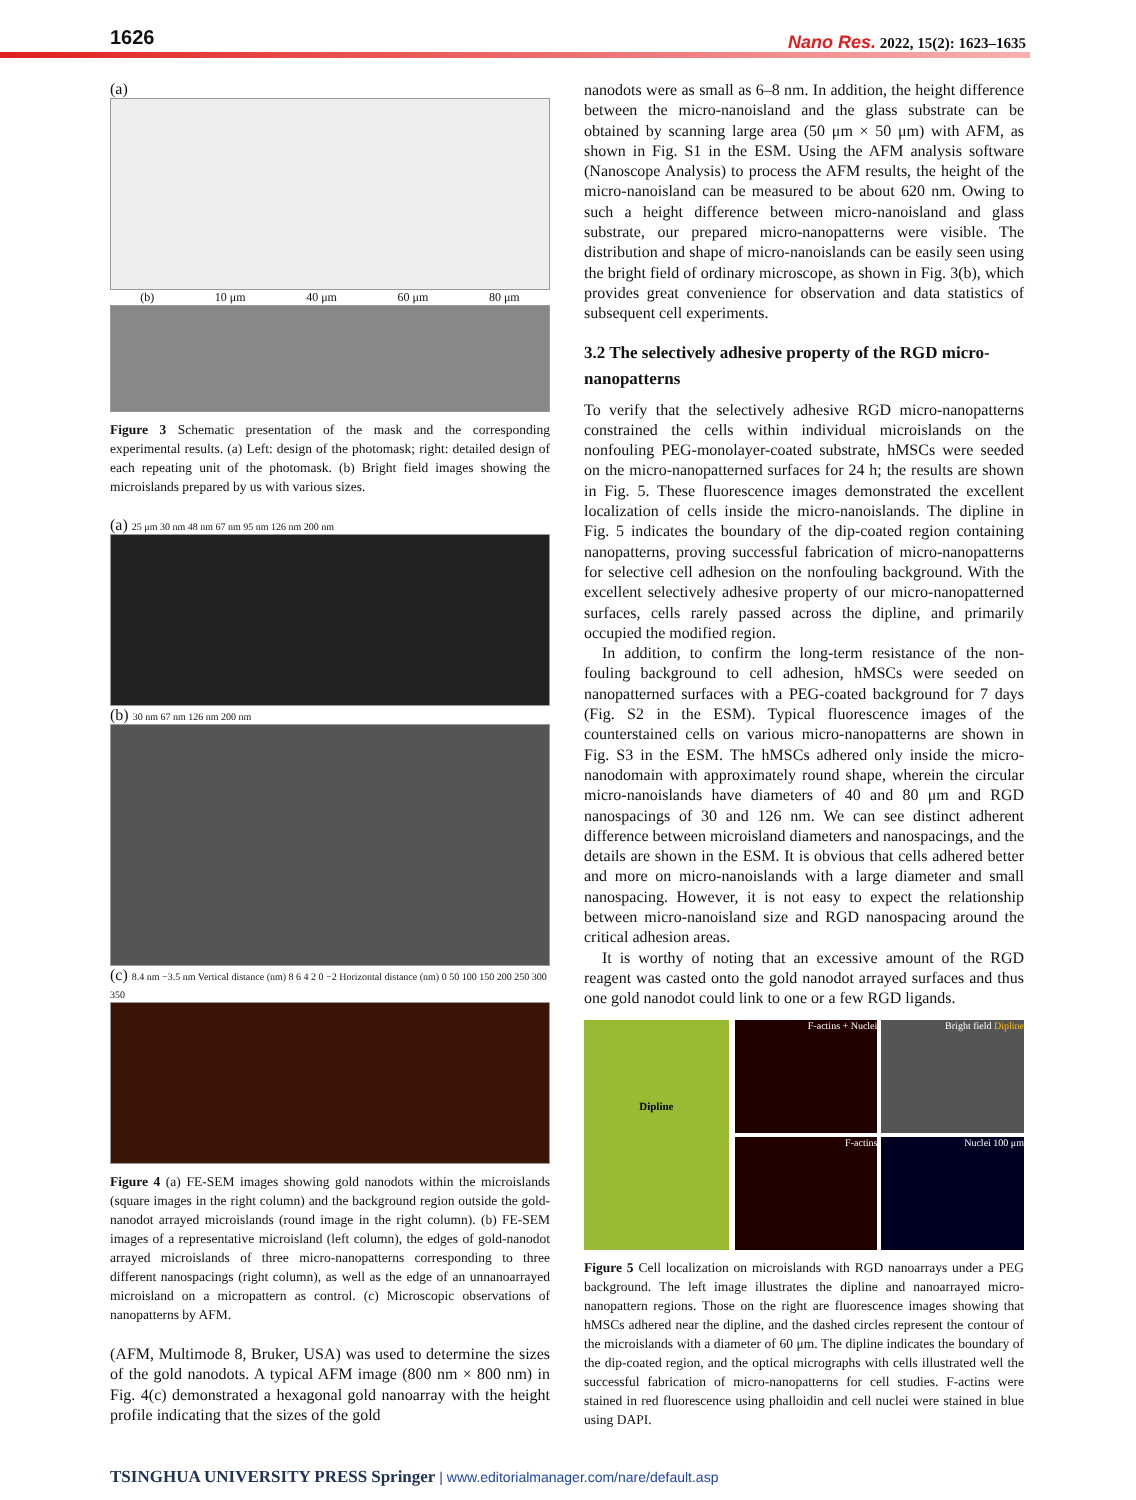1626
Nano Res. 2022, 15(2): 1623–1635
(a)
(b) 10 μm 40 μm 60 μm 80 μm
Figure 3 Schematic presentation of the mask and the corresponding experimental results. (a) Left: design of the photomask; right: detailed design of each repeating unit of the photomask. (b) Bright field images showing the microislands prepared by us with various sizes.
(a) 25 μm 30 nm 48 nm 67 nm 95 nm 126 nm 200 nm
(b) 30 nm 67 nm 126 nm 200 nm
(c) 8.4 nm −3.5 nm Vertical distance (nm) 8 6 4 2 0 −2 Horizontal distance (nm) 0 50 100 150 200 250 300 350
Figure 4 (a) FE-SEM images showing gold nanodots within the microislands (square images in the right column) and the background region outside the gold-nanodot arrayed microislands (round image in the right column). (b) FE-SEM images of a representative microisland (left column), the edges of gold-nanodot arrayed microislands of three micro-nanopatterns corresponding to three different nanospacings (right column), as well as the edge of an unnanoarrayed microisland on a micropattern as control. (c) Microscopic observations of nanopatterns by AFM.
(AFM, Multimode 8, Bruker, USA) was used to determine the sizes of the gold nanodots. A typical AFM image (800 nm × 800 nm) in Fig. 4(c) demonstrated a hexagonal gold nanoarray with the height profile indicating that the sizes of the gold
nanodots were as small as 6–8 nm. In addition, the height difference between the micro-nanoisland and the glass substrate can be obtained by scanning large area (50 μm × 50 μm) with AFM, as shown in Fig. S1 in the ESM. Using the AFM analysis software (Nanoscope Analysis) to process the AFM results, the height of the micro-nanoisland can be measured to be about 620 nm. Owing to such a height difference between micro-nanoisland and glass substrate, our prepared micro-nanopatterns were visible. The distribution and shape of micro-nanoislands can be easily seen using the bright field of ordinary microscope, as shown in Fig. 3(b), which provides great convenience for observation and data statistics of subsequent cell experiments.
3.2 The selectively adhesive property of the RGD micro-nanopatterns
To verify that the selectively adhesive RGD micro-nanopatterns constrained the cells within individual microislands on the nonfouling PEG-monolayer-coated substrate, hMSCs were seeded on the micro-nanopatterned surfaces for 24 h; the results are shown in Fig. 5. These fluorescence images demonstrated the excellent localization of cells inside the micro-nanoislands. The dipline in Fig. 5 indicates the boundary of the dip-coated region containing nanopatterns, proving successful fabrication of micro-nanopatterns for selective cell adhesion on the nonfouling background. With the excellent selectively adhesive property of our micro-nanopatterned surfaces, cells rarely passed across the dipline, and primarily occupied the modified region.
In addition, to confirm the long-term resistance of the non-fouling background to cell adhesion, hMSCs were seeded on nanopatterned surfaces with a PEG-coated background for 7 days (Fig. S2 in the ESM). Typical fluorescence images of the counterstained cells on various micro-nanopatterns are shown in Fig. S3 in the ESM. The hMSCs adhered only inside the micro-nanodomain with approximately round shape, wherein the circular micro-nanoislands have diameters of 40 and 80 μm and RGD nanospacings of 30 and 126 nm. We can see distinct adherent difference between microisland diameters and nanospacings, and the details are shown in the ESM. It is obvious that cells adhered better and more on micro-nanoislands with a large diameter and small nanospacing. However, it is not easy to expect the relationship between micro-nanoisland size and RGD nanospacing around the critical adhesion areas.
It is worthy of noting that an excessive amount of the RGD reagent was casted onto the gold nanodot arrayed surfaces and thus one gold nanodot could link to one or a few RGD ligands.
Dipline
F-actins + Nuclei
Bright field Dipline
F-actins
Nuclei 100 μm
Figure 5 Cell localization on microislands with RGD nanoarrays under a PEG background. The left image illustrates the dipline and nanoarrayed micro-nanopattern regions. Those on the right are fluorescence images showing that hMSCs adhered near the dipline, and the dashed circles represent the contour of the microislands with a diameter of 60 μm. The dipline indicates the boundary of the dip-coated region, and the optical micrographs with cells illustrated well the successful fabrication of micro-nanopatterns for cell studies. F-actins were stained in red fluorescence using phalloidin and cell nuclei were stained in blue using DAPI.
TSINGHUA UNIVERSITY PRESS Springer | www.editorialmanager.com/nare/default.asp